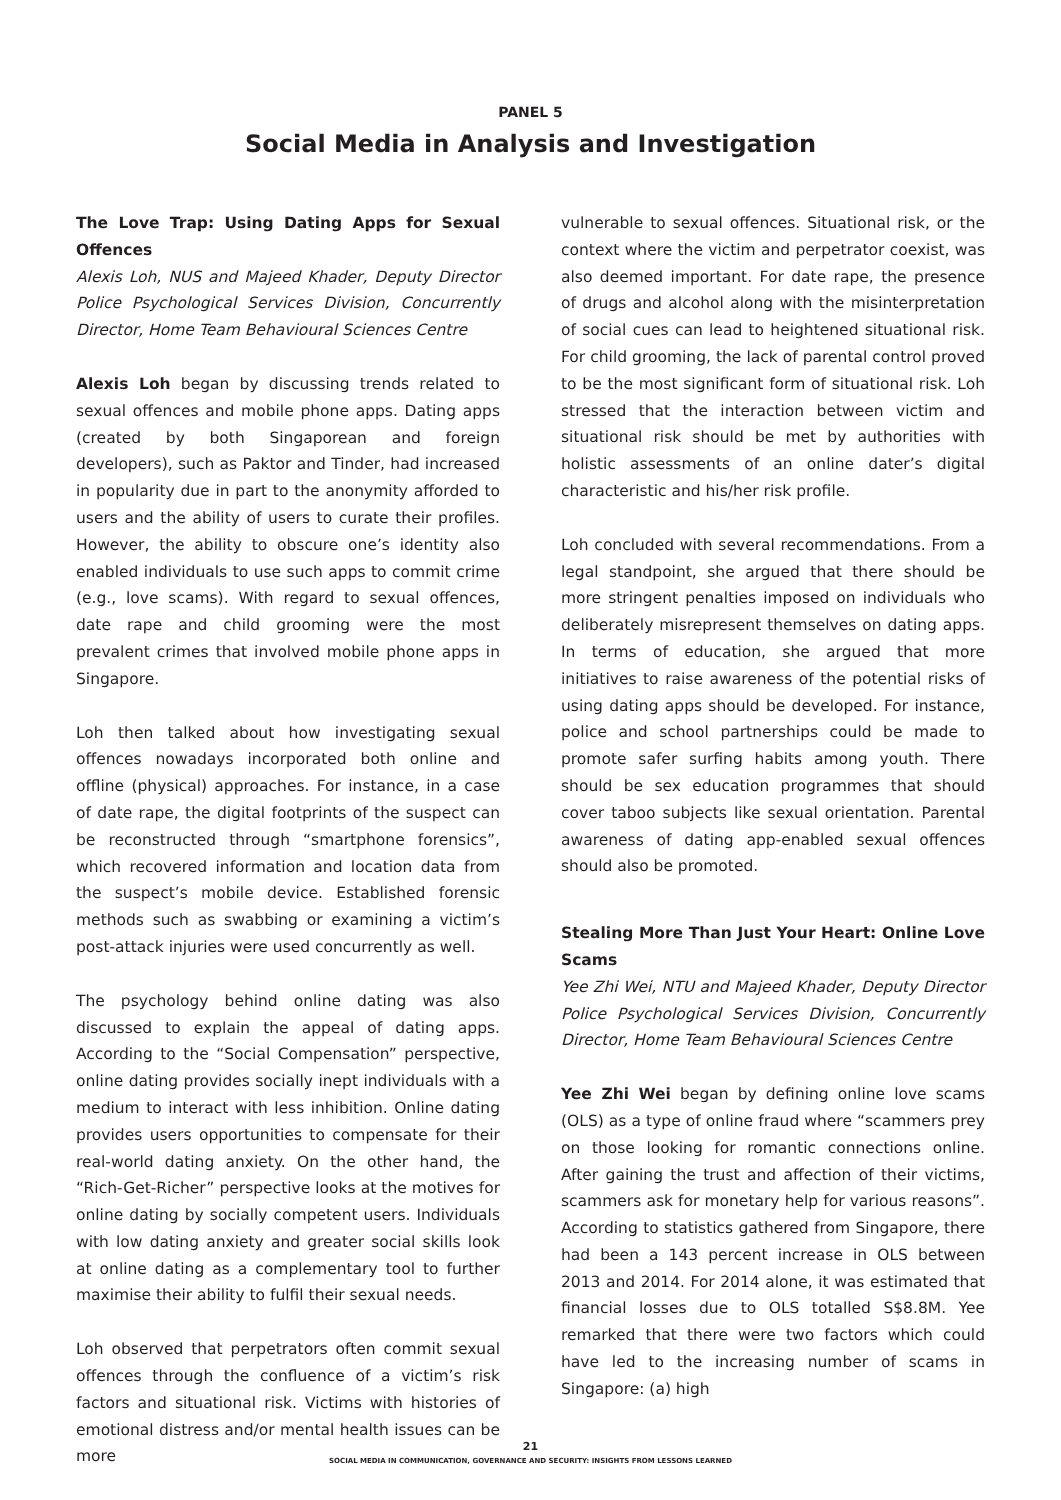PANEL 5
Social Media in Analysis and Investigation
The Love Trap: Using Dating Apps for Sexual Offences
Alexis Loh, NUS and Majeed Khader, Deputy Director Police Psychological Services Division, Concurrently Director, Home Team Behavioural Sciences Centre
Alexis Loh began by discussing trends related to sexual offences and mobile phone apps. Dating apps (created by both Singaporean and foreign developers), such as Paktor and Tinder, had increased in popularity due in part to the anonymity afforded to users and the ability of users to curate their profiles. However, the ability to obscure one’s identity also enabled individuals to use such apps to commit crime (e.g., love scams). With regard to sexual offences, date rape and child grooming were the most prevalent crimes that involved mobile phone apps in Singapore.
Loh then talked about how investigating sexual offences nowadays incorporated both online and offline (physical) approaches. For instance, in a case of date rape, the digital footprints of the suspect can be reconstructed through “smartphone forensics”, which recovered information and location data from the suspect’s mobile device. Established forensic methods such as swabbing or examining a victim’s post-attack injuries were used concurrently as well.
The psychology behind online dating was also discussed to explain the appeal of dating apps. According to the “Social Compensation” perspective, online dating provides socially inept individuals with a medium to interact with less inhibition. Online dating provides users opportunities to compensate for their real-world dating anxiety. On the other hand, the “Rich-Get-Richer” perspective looks at the motives for online dating by socially competent users. Individuals with low dating anxiety and greater social skills look at online dating as a complementary tool to further maximise their ability to fulfil their sexual needs.
Loh observed that perpetrators often commit sexual offences through the confluence of a victim’s risk factors and situational risk. Victims with histories of emotional distress and/or mental health issues can be more
vulnerable to sexual offences. Situational risk, or the context where the victim and perpetrator coexist, was also deemed important. For date rape, the presence of drugs and alcohol along with the misinterpretation of social cues can lead to heightened situational risk. For child grooming, the lack of parental control proved to be the most significant form of situational risk. Loh stressed that the interaction between victim and situational risk should be met by authorities with holistic assessments of an online dater’s digital characteristic and his/her risk profile.
Loh concluded with several recommendations. From a legal standpoint, she argued that there should be more stringent penalties imposed on individuals who deliberately misrepresent themselves on dating apps. In terms of education, she argued that more initiatives to raise awareness of the potential risks of using dating apps should be developed. For instance, police and school partnerships could be made to promote safer surfing habits among youth. There should be sex education programmes that should cover taboo subjects like sexual orientation. Parental awareness of dating app-enabled sexual offences should also be promoted.
Stealing More Than Just Your Heart: Online Love Scams
Yee Zhi Wei, NTU and Majeed Khader, Deputy Director Police Psychological Services Division, Concurrently Director, Home Team Behavioural Sciences Centre
Yee Zhi Wei began by defining online love scams (OLS) as a type of online fraud where “scammers prey on those looking for romantic connections online. After gaining the trust and affection of their victims, scammers ask for monetary help for various reasons”. According to statistics gathered from Singapore, there had been a 143 percent increase in OLS between 2013 and 2014. For 2014 alone, it was estimated that financial losses due to OLS totalled S$8.8M. Yee remarked that there were two factors which could have led to the increasing number of scams in Singapore: (a) high
21
SOCIAL MEDIA IN COMMUNICATION, GOVERNANCE AND SECURITY: INSIGHTS FROM LESSONS LEARNED